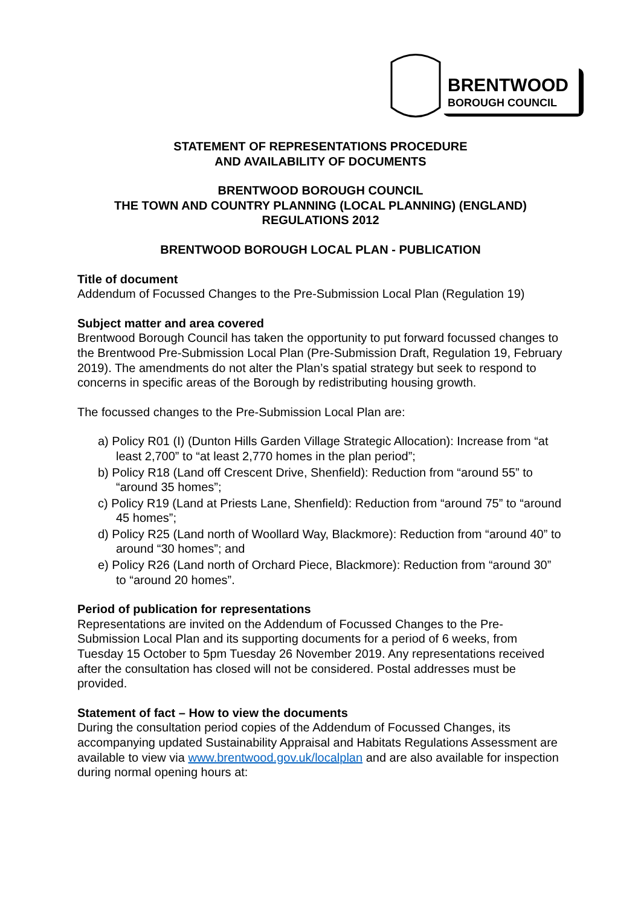BRENTWOOD
BOROUGH COUNCIL
STATEMENT OF REPRESENTATIONS PROCEDURE
AND AVAILABILITY OF DOCUMENTS
BRENTWOOD BOROUGH COUNCIL
THE TOWN AND COUNTRY PLANNING (LOCAL PLANNING) (ENGLAND)
REGULATIONS 2012
BRENTWOOD BOROUGH LOCAL PLAN - PUBLICATION
Title of document
Addendum of Focussed Changes to the Pre-Submission Local Plan (Regulation 19)
Subject matter and area covered
Brentwood Borough Council has taken the opportunity to put forward focussed changes to the Brentwood Pre-Submission Local Plan (Pre-Submission Draft, Regulation 19, February 2019). The amendments do not alter the Plan’s spatial strategy but seek to respond to concerns in specific areas of the Borough by redistributing housing growth.
The focussed changes to the Pre-Submission Local Plan are:
a) Policy R01 (I) (Dunton Hills Garden Village Strategic Allocation): Increase from “at least 2,700” to “at least 2,770 homes in the plan period”;
b) Policy R18 (Land off Crescent Drive, Shenfield): Reduction from “around 55” to “around 35 homes”;
c) Policy R19 (Land at Priests Lane, Shenfield): Reduction from “around 75” to “around 45 homes”;
d) Policy R25 (Land north of Woollard Way, Blackmore): Reduction from “around 40” to around “30 homes”; and
e) Policy R26 (Land north of Orchard Piece, Blackmore): Reduction from “around 30” to “around 20 homes”.
Period of publication for representations
Representations are invited on the Addendum of Focussed Changes to the Pre-Submission Local Plan and its supporting documents for a period of 6 weeks, from Tuesday 15 October to 5pm Tuesday 26 November 2019. Any representations received after the consultation has closed will not be considered. Postal addresses must be provided.
Statement of fact – How to view the documents
During the consultation period copies of the Addendum of Focussed Changes, its accompanying updated Sustainability Appraisal and Habitats Regulations Assessment are available to view via www.brentwood.gov.uk/localplan and are also available for inspection during normal opening hours at: